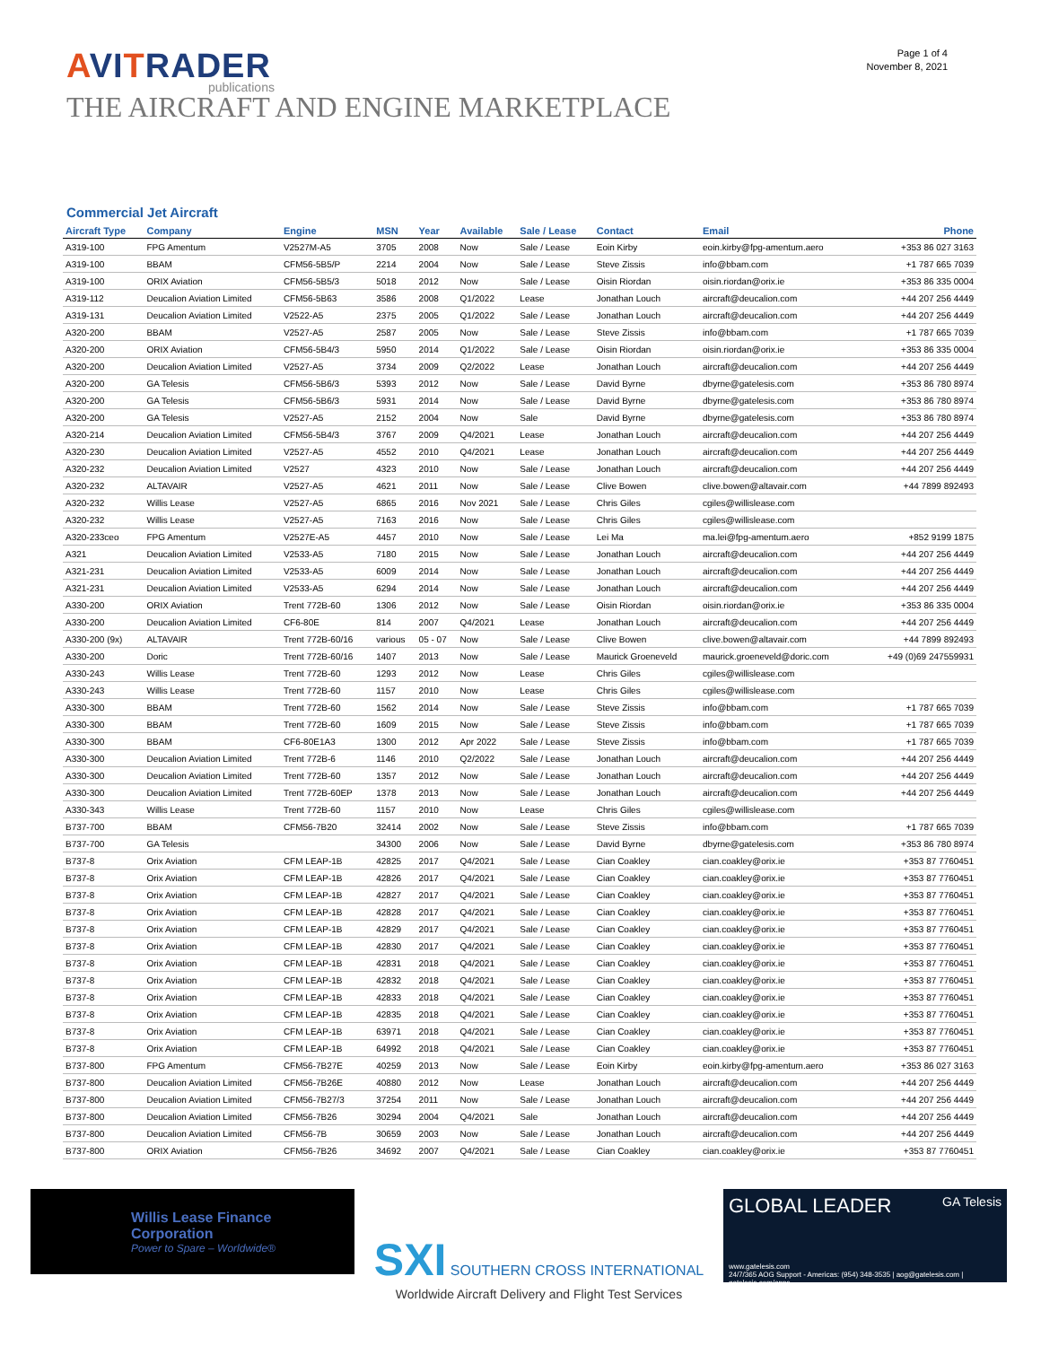AVITRADER
publications
THE AIRCRAFT AND ENGINE MARKETPLACE
Page 1 of 4
November 8, 2021
Commercial Jet Aircraft
| Aircraft Type | Company | Engine | MSN | Year | Available | Sale / Lease | Contact | Email | Phone |
| --- | --- | --- | --- | --- | --- | --- | --- | --- | --- |
| A319-100 | FPG Amentum | V2527M-A5 | 3705 | 2008 | Now | Sale / Lease | Eoin Kirby | eoin.kirby@fpg-amentum.aero | +353 86 027 3163 |
| A319-100 | BBAM | CFM56-5B5/P | 2214 | 2004 | Now | Sale / Lease | Steve Zissis | info@bbam.com | +1 787 665 7039 |
| A319-100 | ORIX Aviation | CFM56-5B5/3 | 5018 | 2012 | Now | Sale / Lease | Oisin Riordan | oisin.riordan@orix.ie | +353 86 335 0004 |
| A319-112 | Deucalion Aviation Limited | CFM56-5B63 | 3586 | 2008 | Q1/2022 | Lease | Jonathan Louch | aircraft@deucalion.com | +44 207 256 4449 |
| A319-131 | Deucalion Aviation Limited | V2522-A5 | 2375 | 2005 | Q1/2022 | Sale / Lease | Jonathan Louch | aircraft@deucalion.com | +44 207 256 4449 |
| A320-200 | BBAM | V2527-A5 | 2587 | 2005 | Now | Sale / Lease | Steve Zissis | info@bbam.com | +1 787 665 7039 |
| A320-200 | ORIX Aviation | CFM56-5B4/3 | 5950 | 2014 | Q1/2022 | Sale / Lease | Oisin Riordan | oisin.riordan@orix.ie | +353 86 335 0004 |
| A320-200 | Deucalion Aviation Limited | V2527-A5 | 3734 | 2009 | Q2/2022 | Lease | Jonathan Louch | aircraft@deucalion.com | +44 207 256 4449 |
| A320-200 | GA Telesis | CFM56-5B6/3 | 5393 | 2012 | Now | Sale / Lease | David Byrne | dbyrne@gatelesis.com | +353 86 780 8974 |
| A320-200 | GA Telesis | CFM56-5B6/3 | 5931 | 2014 | Now | Sale / Lease | David Byrne | dbyrne@gatelesis.com | +353 86 780 8974 |
| A320-200 | GA Telesis | V2527-A5 | 2152 | 2004 | Now | Sale | David Byrne | dbyrne@gatelesis.com | +353 86 780 8974 |
| A320-214 | Deucalion Aviation Limited | CFM56-5B4/3 | 3767 | 2009 | Q4/2021 | Lease | Jonathan Louch | aircraft@deucalion.com | +44 207 256 4449 |
| A320-230 | Deucalion Aviation Limited | V2527-A5 | 4552 | 2010 | Q4/2021 | Lease | Jonathan Louch | aircraft@deucalion.com | +44 207 256 4449 |
| A320-232 | Deucalion Aviation Limited | V2527 | 4323 | 2010 | Now | Sale / Lease | Jonathan Louch | aircraft@deucalion.com | +44 207 256 4449 |
| A320-232 | ALTAVAIR | V2527-A5 | 4621 | 2011 | Now | Sale / Lease | Clive Bowen | clive.bowen@altavair.com | +44 7899 892493 |
| A320-232 | Willis Lease | V2527-A5 | 6865 | 2016 | Nov 2021 | Sale / Lease | Chris Giles | cgiles@willislease.com | |
| A320-232 | Willis Lease | V2527-A5 | 7163 | 2016 | Now | Sale / Lease | Chris Giles | cgiles@willislease.com | |
| A320-233ceo | FPG Amentum | V2527E-A5 | 4457 | 2010 | Now | Sale / Lease | Lei Ma | ma.lei@fpg-amentum.aero | +852 9199 1875 |
| A321 | Deucalion Aviation Limited | V2533-A5 | 7180 | 2015 | Now | Sale / Lease | Jonathan Louch | aircraft@deucalion.com | +44 207 256 4449 |
| A321-231 | Deucalion Aviation Limited | V2533-A5 | 6009 | 2014 | Now | Sale / Lease | Jonathan Louch | aircraft@deucalion.com | +44 207 256 4449 |
| A321-231 | Deucalion Aviation Limited | V2533-A5 | 6294 | 2014 | Now | Sale / Lease | Jonathan Louch | aircraft@deucalion.com | +44 207 256 4449 |
| A330-200 | ORIX Aviation | Trent 772B-60 | 1306 | 2012 | Now | Sale / Lease | Oisin Riordan | oisin.riordan@orix.ie | +353 86 335 0004 |
| A330-200 | Deucalion Aviation Limited | CF6-80E | 814 | 2007 | Q4/2021 | Lease | Jonathan Louch | aircraft@deucalion.com | +44 207 256 4449 |
| A330-200 (9x) | ALTAVAIR | Trent 772B-60/16 | various | 05 - 07 | Now | Sale / Lease | Clive Bowen | clive.bowen@altavair.com | +44 7899 892493 |
| A330-200 | Doric | Trent 772B-60/16 | 1407 | 2013 | Now | Sale / Lease | Maurick Groeneveld | maurick.groeneveld@doric.com | +49 (0)69 247559931 |
| A330-243 | Willis Lease | Trent 772B-60 | 1293 | 2012 | Now | Lease | Chris Giles | cgiles@willislease.com | |
| A330-243 | Willis Lease | Trent 772B-60 | 1157 | 2010 | Now | Lease | Chris Giles | cgiles@willislease.com | |
| A330-300 | BBAM | Trent 772B-60 | 1562 | 2014 | Now | Sale / Lease | Steve Zissis | info@bbam.com | +1 787 665 7039 |
| A330-300 | BBAM | Trent 772B-60 | 1609 | 2015 | Now | Sale / Lease | Steve Zissis | info@bbam.com | +1 787 665 7039 |
| A330-300 | BBAM | CF6-80E1A3 | 1300 | 2012 | Apr 2022 | Sale / Lease | Steve Zissis | info@bbam.com | +1 787 665 7039 |
| A330-300 | Deucalion Aviation Limited | Trent 772B-6 | 1146 | 2010 | Q2/2022 | Sale / Lease | Jonathan Louch | aircraft@deucalion.com | +44 207 256 4449 |
| A330-300 | Deucalion Aviation Limited | Trent 772B-60 | 1357 | 2012 | Now | Sale / Lease | Jonathan Louch | aircraft@deucalion.com | +44 207 256 4449 |
| A330-300 | Deucalion Aviation Limited | Trent 772B-60EP | 1378 | 2013 | Now | Sale / Lease | Jonathan Louch | aircraft@deucalion.com | +44 207 256 4449 |
| A330-343 | Willis Lease | Trent 772B-60 | 1157 | 2010 | Now | Lease | Chris Giles | cgiles@willislease.com | |
| B737-700 | BBAM | CFM56-7B20 | 32414 | 2002 | Now | Sale / Lease | Steve Zissis | info@bbam.com | +1 787 665 7039 |
| B737-700 | GA Telesis | | 34300 | 2006 | Now | Sale / Lease | David Byrne | dbyrne@gatelesis.com | +353 86 780 8974 |
| B737-8 | Orix Aviation | CFM LEAP-1B | 42825 | 2017 | Q4/2021 | Sale / Lease | Cian Coakley | cian.coakley@orix.ie | +353 87 7760451 |
| B737-8 | Orix Aviation | CFM LEAP-1B | 42826 | 2017 | Q4/2021 | Sale / Lease | Cian Coakley | cian.coakley@orix.ie | +353 87 7760451 |
| B737-8 | Orix Aviation | CFM LEAP-1B | 42827 | 2017 | Q4/2021 | Sale / Lease | Cian Coakley | cian.coakley@orix.ie | +353 87 7760451 |
| B737-8 | Orix Aviation | CFM LEAP-1B | 42828 | 2017 | Q4/2021 | Sale / Lease | Cian Coakley | cian.coakley@orix.ie | +353 87 7760451 |
| B737-8 | Orix Aviation | CFM LEAP-1B | 42829 | 2017 | Q4/2021 | Sale / Lease | Cian Coakley | cian.coakley@orix.ie | +353 87 7760451 |
| B737-8 | Orix Aviation | CFM LEAP-1B | 42830 | 2017 | Q4/2021 | Sale / Lease | Cian Coakley | cian.coakley@orix.ie | +353 87 7760451 |
| B737-8 | Orix Aviation | CFM LEAP-1B | 42831 | 2018 | Q4/2021 | Sale / Lease | Cian Coakley | cian.coakley@orix.ie | +353 87 7760451 |
| B737-8 | Orix Aviation | CFM LEAP-1B | 42832 | 2018 | Q4/2021 | Sale / Lease | Cian Coakley | cian.coakley@orix.ie | +353 87 7760451 |
| B737-8 | Orix Aviation | CFM LEAP-1B | 42833 | 2018 | Q4/2021 | Sale / Lease | Cian Coakley | cian.coakley@orix.ie | +353 87 7760451 |
| B737-8 | Orix Aviation | CFM LEAP-1B | 42835 | 2018 | Q4/2021 | Sale / Lease | Cian Coakley | cian.coakley@orix.ie | +353 87 7760451 |
| B737-8 | Orix Aviation | CFM LEAP-1B | 63971 | 2018 | Q4/2021 | Sale / Lease | Cian Coakley | cian.coakley@orix.ie | +353 87 7760451 |
| B737-8 | Orix Aviation | CFM LEAP-1B | 64992 | 2018 | Q4/2021 | Sale / Lease | Cian Coakley | cian.coakley@orix.ie | +353 87 7760451 |
| B737-800 | FPG Amentum | CFM56-7B27E | 40259 | 2013 | Now | Sale / Lease | Eoin Kirby | eoin.kirby@fpg-amentum.aero | +353 86 027 3163 |
| B737-800 | Deucalion Aviation Limited | CFM56-7B26E | 40880 | 2012 | Now | Lease | Jonathan Louch | aircraft@deucalion.com | +44 207 256 4449 |
| B737-800 | Deucalion Aviation Limited | CFM56-7B27/3 | 37254 | 2011 | Now | Sale / Lease | Jonathan Louch | aircraft@deucalion.com | +44 207 256 4449 |
| B737-800 | Deucalion Aviation Limited | CFM56-7B26 | 30294 | 2004 | Q4/2021 | Sale | Jonathan Louch | aircraft@deucalion.com | +44 207 256 4449 |
| B737-800 | Deucalion Aviation Limited | CFM56-7B | 30659 | 2003 | Now | Sale / Lease | Jonathan Louch | aircraft@deucalion.com | +44 207 256 4449 |
| B737-800 | ORIX Aviation | CFM56-7B26 | 34692 | 2007 | Q4/2021 | Sale / Lease | Cian Coakley | cian.coakley@orix.ie | +353 87 7760451 |
Willis Lease Finance Corporation
Power to Spare – Worldwide®
SXI SOUTHERN CROSS INTERNATIONAL
Worldwide Aircraft Delivery and Flight Test Services
GLOBAL LEADER GA Telesis
www.gatelesis.com
24/7/365 AOG Support - Americas: (954) 348-3535 | aog@gatelesis.com | gatelesis.com/apps